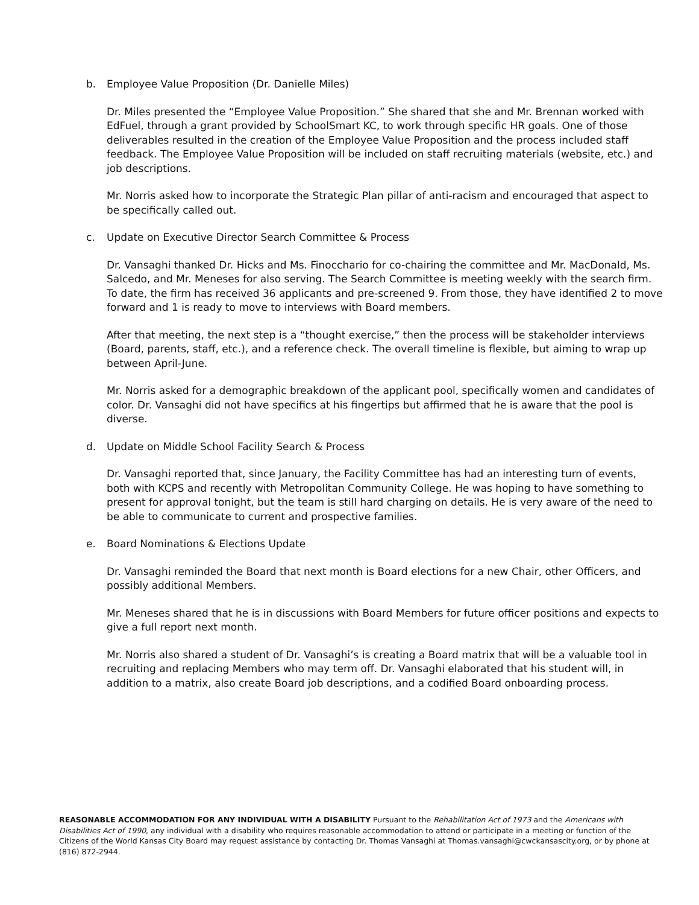b. Employee Value Proposition (Dr. Danielle Miles)
Dr. Miles presented the “Employee Value Proposition.” She shared that she and Mr. Brennan worked with EdFuel, through a grant provided by SchoolSmart KC, to work through specific HR goals. One of those deliverables resulted in the creation of the Employee Value Proposition and the process included staff feedback. The Employee Value Proposition will be included on staff recruiting materials (website, etc.) and job descriptions.
Mr. Norris asked how to incorporate the Strategic Plan pillar of anti-racism and encouraged that aspect to be specifically called out.
c. Update on Executive Director Search Committee & Process
Dr. Vansaghi thanked Dr. Hicks and Ms. Finocchario for co-chairing the committee and Mr. MacDonald, Ms. Salcedo, and Mr. Meneses for also serving. The Search Committee is meeting weekly with the search firm. To date, the firm has received 36 applicants and pre-screened 9. From those, they have identified 2 to move forward and 1 is ready to move to interviews with Board members.
After that meeting, the next step is a “thought exercise,” then the process will be stakeholder interviews (Board, parents, staff, etc.), and a reference check. The overall timeline is flexible, but aiming to wrap up between April-June.
Mr. Norris asked for a demographic breakdown of the applicant pool, specifically women and candidates of color. Dr. Vansaghi did not have specifics at his fingertips but affirmed that he is aware that the pool is diverse.
d. Update on Middle School Facility Search & Process
Dr. Vansaghi reported that, since January, the Facility Committee has had an interesting turn of events, both with KCPS and recently with Metropolitan Community College. He was hoping to have something to present for approval tonight, but the team is still hard charging on details. He is very aware of the need to be able to communicate to current and prospective families.
e. Board Nominations & Elections Update
Dr. Vansaghi reminded the Board that next month is Board elections for a new Chair, other Officers, and possibly additional Members.
Mr. Meneses shared that he is in discussions with Board Members for future officer positions and expects to give a full report next month.
Mr. Norris also shared a student of Dr. Vansaghi’s is creating a Board matrix that will be a valuable tool in recruiting and replacing Members who may term off. Dr. Vansaghi elaborated that his student will, in addition to a matrix, also create Board job descriptions, and a codified Board onboarding process.
REASONABLE ACCOMMODATION FOR ANY INDIVIDUAL WITH A DISABILITY Pursuant to the Rehabilitation Act of 1973 and the Americans with Disabilities Act of 1990, any individual with a disability who requires reasonable accommodation to attend or participate in a meeting or function of the Citizens of the World Kansas City Board may request assistance by contacting Dr. Thomas Vansaghi at Thomas.vansaghi@cwckansascity.org, or by phone at (816) 872-2944.